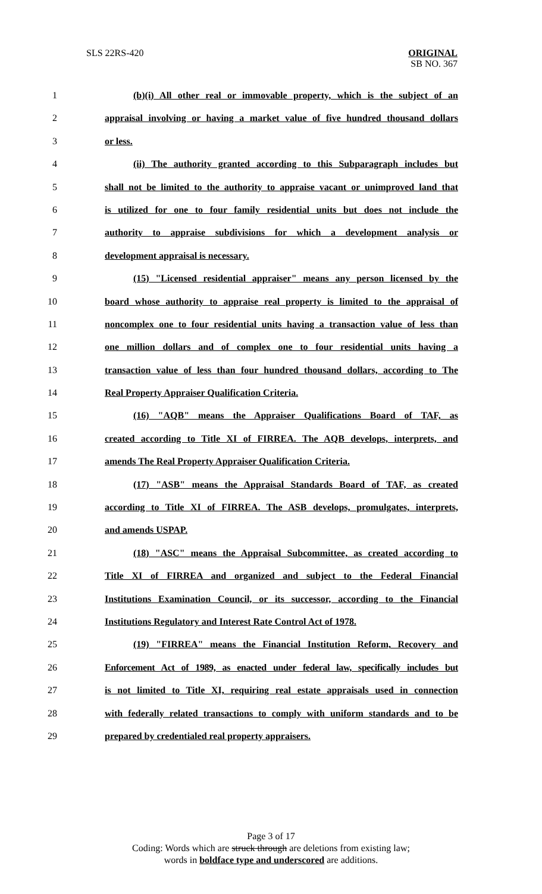SLS 22RS-420
ORIGINAL
SB NO. 367
1 (b)(i) All other real or immovable property, which is the subject of an
2 appraisal involving or having a market value of five hundred thousand dollars
3 or less.
4 (ii) The authority granted according to this Subparagraph includes but
5 shall not be limited to the authority to appraise vacant or unimproved land that
6 is utilized for one to four family residential units but does not include the
7 authority to appraise subdivisions for which a development analysis or
8 development appraisal is necessary.
9 (15) "Licensed residential appraiser" means any person licensed by the
10 board whose authority to appraise real property is limited to the appraisal of
11 noncomplex one to four residential units having a transaction value of less than
12 one million dollars and of complex one to four residential units having a
13 transaction value of less than four hundred thousand dollars, according to The
14 Real Property Appraiser Qualification Criteria.
15 (16) "AQB" means the Appraiser Qualifications Board of TAF, as
16 created according to Title XI of FIRREA. The AQB develops, interprets, and
17 amends The Real Property Appraiser Qualification Criteria.
18 (17) "ASB" means the Appraisal Standards Board of TAF, as created
19 according to Title XI of FIRREA. The ASB develops, promulgates, interprets,
20 and amends USPAP.
21 (18) "ASC" means the Appraisal Subcommittee, as created according to
22 Title XI of FIRREA and organized and subject to the Federal Financial
23 Institutions Examination Council, or its successor, according to the Financial
24 Institutions Regulatory and Interest Rate Control Act of 1978.
25 (19) "FIRREA" means the Financial Institution Reform, Recovery and
26 Enforcement Act of 1989, as enacted under federal law, specifically includes but
27 is not limited to Title XI, requiring real estate appraisals used in connection
28 with federally related transactions to comply with uniform standards and to be
29 prepared by credentialed real property appraisers.
Page 3 of 17
Coding: Words which are struck through are deletions from existing law;
words in boldface type and underscored are additions.